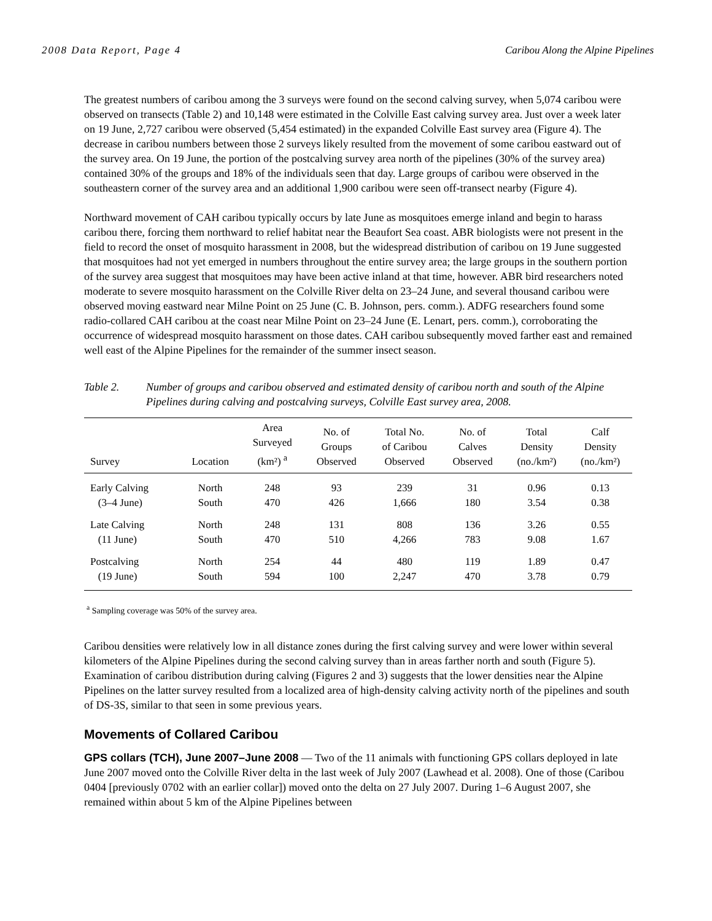2008 Data Report, Page 4 Caribou Along the Alpine Pipelines
The greatest numbers of caribou among the 3 surveys were found on the second calving survey, when 5,074 caribou were observed on transects (Table 2) and 10,148 were estimated in the Colville East calving survey area. Just over a week later on 19 June, 2,727 caribou were observed (5,454 estimated) in the expanded Colville East survey area (Figure 4). The decrease in caribou numbers between those 2 surveys likely resulted from the movement of some caribou eastward out of the survey area. On 19 June, the portion of the postcalving survey area north of the pipelines (30% of the survey area) contained 30% of the groups and 18% of the individuals seen that day. Large groups of caribou were observed in the southeastern corner of the survey area and an additional 1,900 caribou were seen off-transect nearby (Figure 4).
Northward movement of CAH caribou typically occurs by late June as mosquitoes emerge inland and begin to harass caribou there, forcing them northward to relief habitat near the Beaufort Sea coast. ABR biologists were not present in the field to record the onset of mosquito harassment in 2008, but the widespread distribution of caribou on 19 June suggested that mosquitoes had not yet emerged in numbers throughout the entire survey area; the large groups in the southern portion of the survey area suggest that mosquitoes may have been active inland at that time, however. ABR bird researchers noted moderate to severe mosquito harassment on the Colville River delta on 23–24 June, and several thousand caribou were observed moving eastward near Milne Point on 25 June (C. B. Johnson, pers. comm.). ADFG researchers found some radio-collared CAH caribou at the coast near Milne Point on 23–24 June (E. Lenart, pers. comm.), corroborating the occurrence of widespread mosquito harassment on those dates. CAH caribou subsequently moved farther east and remained well east of the Alpine Pipelines for the remainder of the summer insect season.
Table 2. Number of groups and caribou observed and estimated density of caribou north and south of the Alpine Pipelines during calving and postcalving surveys, Colville East survey area, 2008.
| Survey | Location | Area Surveyed (km²) <sup>a</sup> | No. of Groups Observed | Total No. of Caribou Observed | No. of Calves Observed | Total Density (no./km²) | Calf Density (no./km²) |
| --- | --- | --- | --- | --- | --- | --- | --- |
| Early Calving | North | 248 | 93 | 239 | 31 | 0.96 | 0.13 |
| (3–4 June) | South | 470 | 426 | 1,666 | 180 | 3.54 | 0.38 |
| Late Calving | North | 248 | 131 | 808 | 136 | 3.26 | 0.55 |
| (11 June) | South | 470 | 510 | 4,266 | 783 | 9.08 | 1.67 |
| Postcalving | North | 254 | 44 | 480 | 119 | 1.89 | 0.47 |
| (19 June) | South | 594 | 100 | 2,247 | 470 | 3.78 | 0.79 |
<sup>a</sup> Sampling coverage was 50% of the survey area.
Caribou densities were relatively low in all distance zones during the first calving survey and were lower within several kilometers of the Alpine Pipelines during the second calving survey than in areas farther north and south (Figure 5). Examination of caribou distribution during calving (Figures 2 and 3) suggests that the lower densities near the Alpine Pipelines on the latter survey resulted from a localized area of high-density calving activity north of the pipelines and south of DS-3S, similar to that seen in some previous years.
Movements of Collared Caribou
GPS collars (TCH), June 2007–June 2008 — Two of the 11 animals with functioning GPS collars deployed in late June 2007 moved onto the Colville River delta in the last week of July 2007 (Lawhead et al. 2008). One of those (Caribou 0404 [previously 0702 with an earlier collar]) moved onto the delta on 27 July 2007. During 1–6 August 2007, she remained within about 5 km of the Alpine Pipelines between